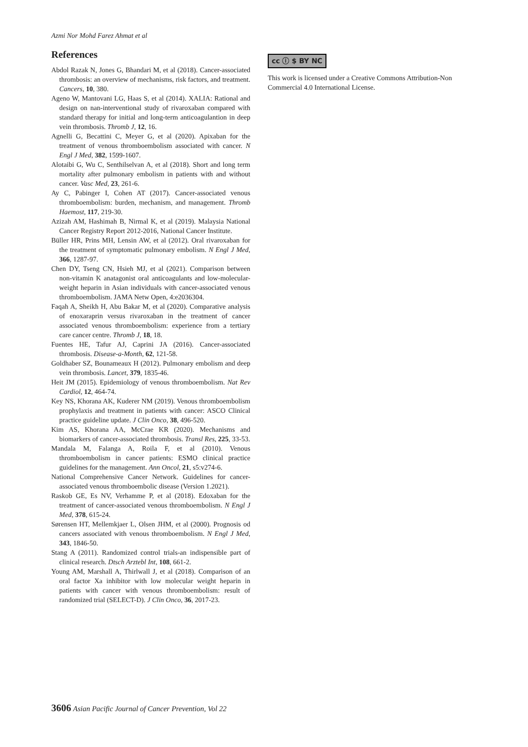Azmi Nor Mohd Farez Ahmat et al
References
Abdol Razak N, Jones G, Bhandari M, et al (2018). Cancer-associated thrombosis: an overview of mechanisms, risk factors, and treatment. Cancers, 10, 380.
Ageno W, Mantovani LG, Haas S, et al (2014). XALIA: Rational and design on nan-interventional study of rivaroxaban compared with standard therapy for initial and long-term anticoagulantion in deep vein thrombosis. Thromb J, 12, 16.
Agnelli G, Becattini C, Meyer G, et al (2020). Apixaban for the treatment of venous thromboembolism associated with cancer. N Engl J Med, 382, 1599-1607.
Alotaibi G, Wu C, Senthilselvan A, et al (2018). Short and long term mortality after pulmonary embolism in patients with and without cancer. Vasc Med, 23, 261-6.
Ay C, Pabinger I, Cohen AT (2017). Cancer-associated venous thromboembolism: burden, mechanism, and management. Thromb Haemost, 117, 219-30.
Azizah AM, Hashimah B, Nirmal K, et al (2019). Malaysia National Cancer Registry Report 2012-2016, National Cancer Institute.
Büller HR, Prins MH, Lensin AW, et al (2012). Oral rivaroxaban for the treatment of symptomatic pulmonary embolism. N Engl J Med, 366, 1287-97.
Chen DY, Tseng CN, Hsieh MJ, et al (2021). Comparison between non-vitamin K anatagonist oral anticoagulants and low-molecular-weight heparin in Asian individuals with cancer-associated venous thromboembolism. JAMA Netw Open, 4:e2036304.
Faqah A, Sheikh H, Abu Bakar M, et al (2020). Comparative analysis of enoxaraprin versus rivaroxaban in the treatment of cancer associated venous thromboembolism: experience from a tertiary care cancer centre. Thromb J, 18, 18.
Fuentes HE, Tafur AJ, Caprini JA (2016). Cancer-associated thrombosis. Disease-a-Month, 62, 121-58.
Goldhaber SZ, Bounameaux H (2012). Pulmonary embolism and deep vein thrombosis. Lancet, 379, 1835-46.
Heit JM (2015). Epidemiology of venous thromboembolism. Nat Rev Cardiol, 12, 464-74.
Key NS, Khorana AK, Kuderer NM (2019). Venous thromboembolism prophylaxis and treatment in patients with cancer: ASCO Clinical practice guideline update. J Clin Onco, 38, 496-520.
Kim AS, Khorana AA, McCrae KR (2020). Mechanisms and biomarkers of cancer-associated thrombosis. Transl Res, 225, 33-53.
Mandala M, Falanga A, Roila F, et al (2010). Venous thromboembolism in cancer patients: ESMO clinical practice guidelines for the management. Ann Oncol, 21, s5:v274-6.
National Comprehensive Cancer Network. Guidelines for cancer-associated venous thromboembolic disease (Version 1.2021).
Raskob GE, Es NV, Verhamme P, et al (2018). Edoxaban for the treatment of cancer-associated venous thromboembolism. N Engl J Med, 378, 615-24.
Sørensen HT, Mellemkjaer L, Olsen JHM, et al (2000). Prognosis od cancers associated with venous thromboembolism. N Engl J Med, 343, 1846-50.
Stang A (2011). Randomized control trials-an indispensible part of clinical research. Dtsch Arztebl Int, 108, 661-2.
Young AM, Marshall A, Thirlwall J, et al (2018). Comparison of an oral factor Xa inhibitor with low molecular weight heparin in patients with cancer with venous thromboembolism: result of randomized trial (SELECT-D). J Clin Onco, 36, 2017-23.
cc ⓘ $ BY NC
This work is licensed under a Creative Commons Attribution-Non Commercial 4.0 International License.
3606 Asian Pacific Journal of Cancer Prevention, Vol 22